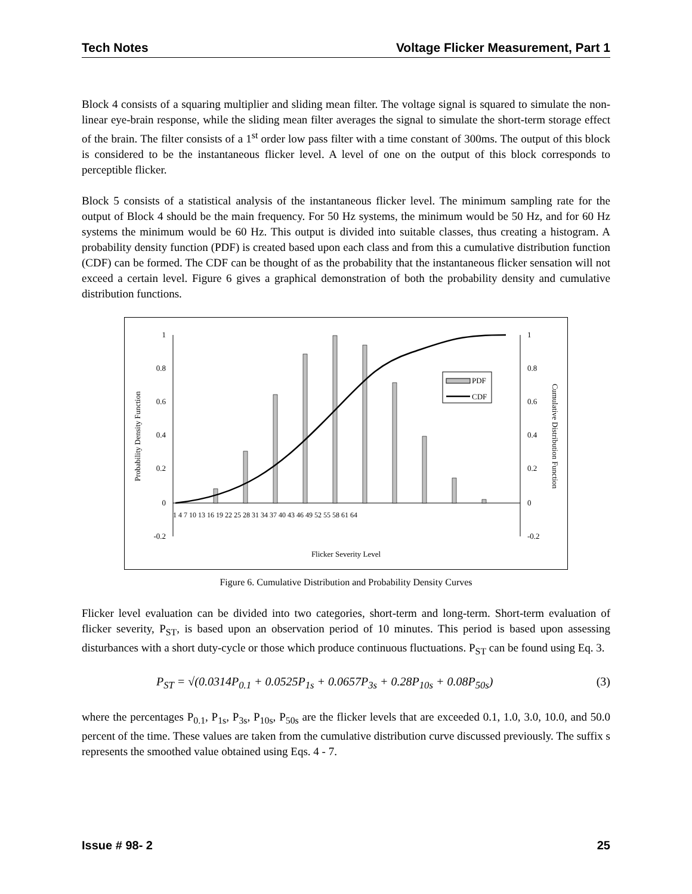Tech Notes Voltage Flicker Measurement, Part 1
Block 4 consists of a squaring multiplier and sliding mean filter. The voltage signal is squared to simulate the non-linear eye-brain response, while the sliding mean filter averages the signal to simulate the short-term storage effect of the brain. The filter consists of a 1<sup>st</sup> order low pass filter with a time constant of 300ms. The output of this block is considered to be the instantaneous flicker level. A level of one on the output of this block corresponds to perceptible flicker.
Block 5 consists of a statistical analysis of the instantaneous flicker level. The minimum sampling rate for the output of Block 4 should be the main frequency. For 50 Hz systems, the minimum would be 50 Hz, and for 60 Hz systems the minimum would be 60 Hz. This output is divided into suitable classes, thus creating a histogram. A probability density function (PDF) is created based upon each class and from this a cumulative distribution function (CDF) can be formed. The CDF can be thought of as the probability that the instantaneous flicker sensation will not exceed a certain level. Figure 6 gives a graphical demonstration of both the probability density and cumulative distribution functions.
1
0.8
0.6
0.4
0.2
0
-0.2
1
0.8
0.6
0.4
0.2
0
-0.2
PDF
CDF
1 4 7 10 13 16 19 22 25 28 31 34 37 40 43 46 49 52 55 58 61 64
Flicker Severity Level
Probability Density Function
Cumulative Distribution Function
Figure 6. Cumulative Distribution and Probability Density Curves
Flicker level evaluation can be divided into two categories, short-term and long-term. Short-term evaluation of flicker severity, P<sub>ST</sub>, is based upon an observation period of 10 minutes. This period is based upon assessing disturbances with a short duty-cycle or those which produce continuous fluctuations. P<sub>ST</sub> can be found using Eq. 3.
P<sub>ST</sub> = √(0.0314P<sub>0.1</sub> + 0.0525P<sub>1s</sub> + 0.0657P<sub>3s</sub> + 0.28P<sub>10s</sub> + 0.08P<sub>50s</sub>) (3)
where the percentages P<sub>0.1</sub>, P<sub>1s</sub>, P<sub>3s</sub>, P<sub>10s</sub>, P<sub>50s</sub> are the flicker levels that are exceeded 0.1, 1.0, 3.0, 10.0, and 50.0 percent of the time. These values are taken from the cumulative distribution curve discussed previously. The suffix s represents the smoothed value obtained using Eqs. 4 - 7.
Issue # 98- 2 25